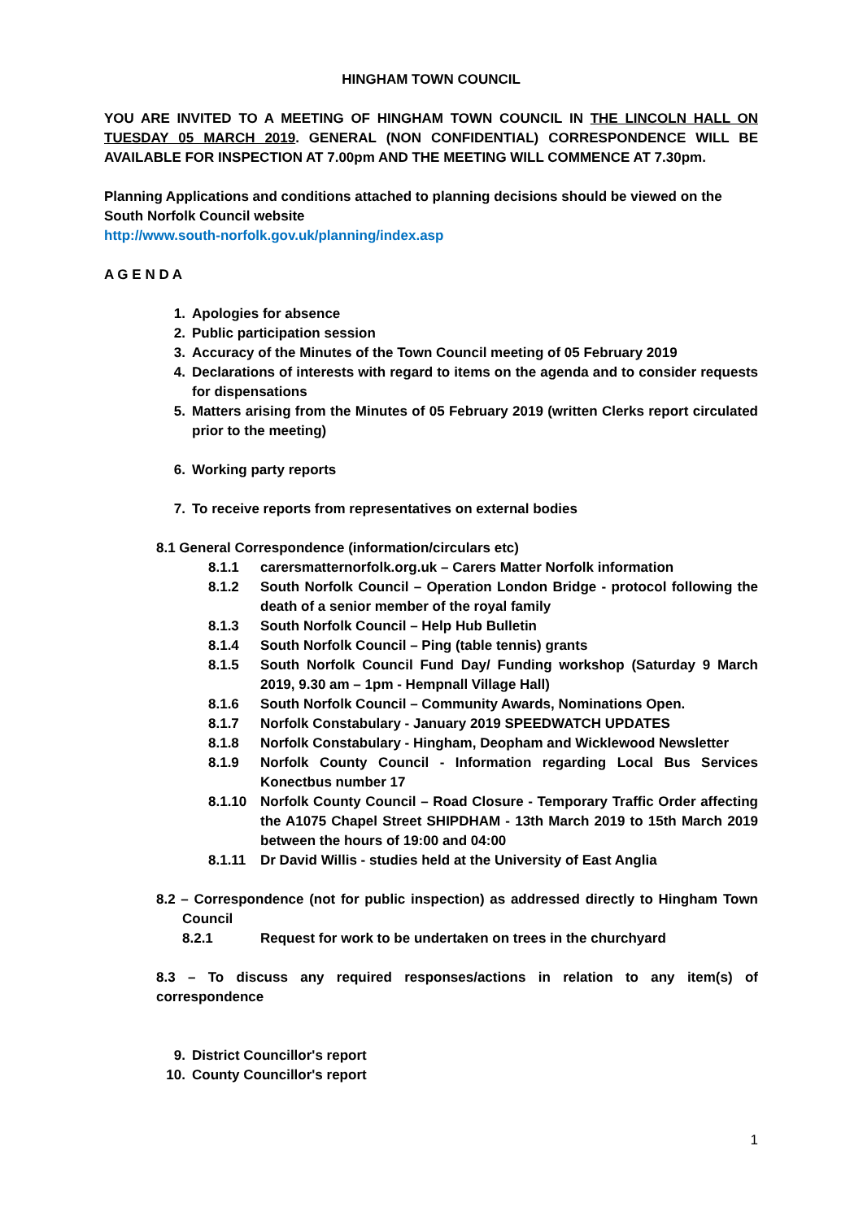HINGHAM TOWN COUNCIL
YOU ARE INVITED TO A MEETING OF HINGHAM TOWN COUNCIL IN THE LINCOLN HALL ON TUESDAY 05 MARCH 2019. GENERAL (NON CONFIDENTIAL) CORRESPONDENCE WILL BE AVAILABLE FOR INSPECTION AT 7.00pm AND THE MEETING WILL COMMENCE AT 7.30pm.
Planning Applications and conditions attached to planning decisions should be viewed on the South Norfolk Council website
http://www.south-norfolk.gov.uk/planning/index.asp
A G E N D A
1. Apologies for absence
2. Public participation session
3. Accuracy of the Minutes of the Town Council meeting of 05 February 2019
4. Declarations of interests with regard to items on the agenda and to consider requests for dispensations
5. Matters arising from the Minutes of 05 February 2019 (written Clerks report circulated prior to the meeting)
6. Working party reports
7. To receive reports from representatives on external bodies
8.1 General Correspondence (information/circulars etc)
8.1.1 carersmatternorfolk.org.uk – Carers Matter Norfolk information
8.1.2 South Norfolk Council – Operation London Bridge - protocol following the death of a senior member of the royal family
8.1.3 South Norfolk Council – Help Hub Bulletin
8.1.4 South Norfolk Council – Ping (table tennis) grants
8.1.5 South Norfolk Council Fund Day/ Funding workshop (Saturday 9 March 2019, 9.30 am – 1pm - Hempnall Village Hall)
8.1.6 South Norfolk Council – Community Awards, Nominations Open.
8.1.7 Norfolk Constabulary - January 2019 SPEEDWATCH UPDATES
8.1.8 Norfolk Constabulary - Hingham, Deopham and Wicklewood Newsletter
8.1.9 Norfolk County Council - Information regarding Local Bus Services Konectbus number 17
8.1.10 Norfolk County Council – Road Closure - Temporary Traffic Order affecting the A1075 Chapel Street SHIPDHAM - 13th March 2019 to 15th March 2019 between the hours of 19:00 and 04:00
8.1.11 Dr David Willis - studies held at the University of East Anglia
8.2 – Correspondence (not for public inspection) as addressed directly to Hingham Town Council
8.2.1 Request for work to be undertaken on trees in the churchyard
8.3 – To discuss any required responses/actions in relation to any item(s) of correspondence
9. District Councillor's report
10. County Councillor's report
1